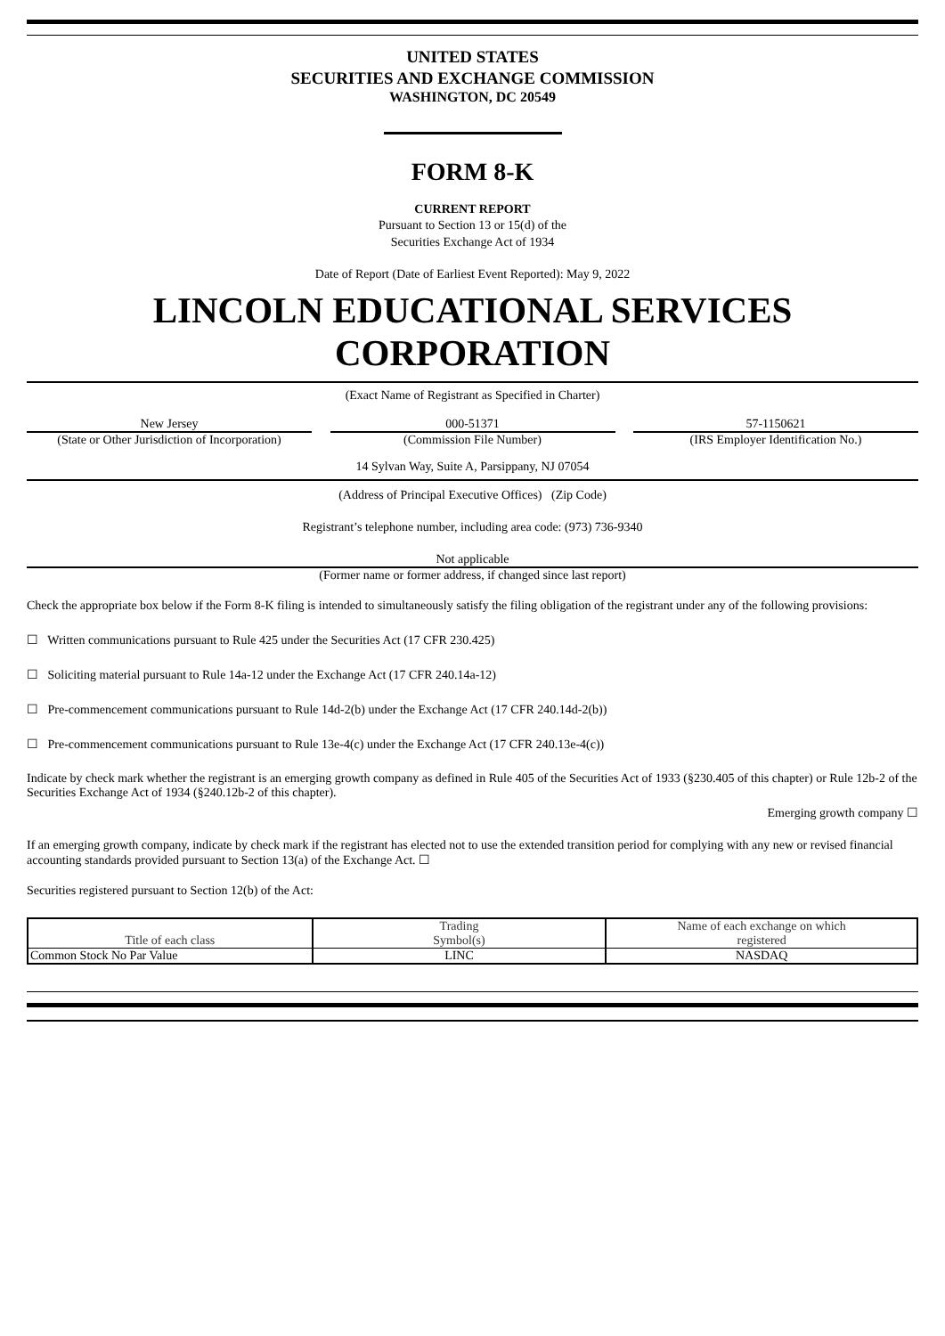UNITED STATES
SECURITIES AND EXCHANGE COMMISSION
WASHINGTON, DC 20549
FORM 8-K
CURRENT REPORT
Pursuant to Section 13 or 15(d) of the
Securities Exchange Act of 1934
Date of Report (Date of Earliest Event Reported): May 9, 2022
LINCOLN EDUCATIONAL SERVICES CORPORATION
(Exact Name of Registrant as Specified in Charter)
New Jersey
(State or Other Jurisdiction of Incorporation)
000-51371
(Commission File Number)
57-1150621
(IRS Employer Identification No.)
14 Sylvan Way, Suite A, Parsippany, NJ 07054
(Address of Principal Executive Offices) (Zip Code)
Registrant’s telephone number, including area code: (973) 736-9340
Not applicable
(Former name or former address, if changed since last report)
Check the appropriate box below if the Form 8-K filing is intended to simultaneously satisfy the filing obligation of the registrant under any of the following provisions:
☐ Written communications pursuant to Rule 425 under the Securities Act (17 CFR 230.425)
☐ Soliciting material pursuant to Rule 14a-12 under the Exchange Act (17 CFR 240.14a-12)
☐ Pre-commencement communications pursuant to Rule 14d-2(b) under the Exchange Act (17 CFR 240.14d-2(b))
☐ Pre-commencement communications pursuant to Rule 13e-4(c) under the Exchange Act (17 CFR 240.13e-4(c))
Indicate by check mark whether the registrant is an emerging growth company as defined in Rule 405 of the Securities Act of 1933 (§230.405 of this chapter) or Rule 12b-2 of the Securities Exchange Act of 1934 (§240.12b-2 of this chapter).
Emerging growth company ☐
If an emerging growth company, indicate by check mark if the registrant has elected not to use the extended transition period for complying with any new or revised financial accounting standards provided pursuant to Section 13(a) of the Exchange Act. ☐
Securities registered pursuant to Section 12(b) of the Act:
| Title of each class | Trading Symbol(s) | Name of each exchange on which registered |
| Common Stock No Par Value | LINC | NASDAQ |